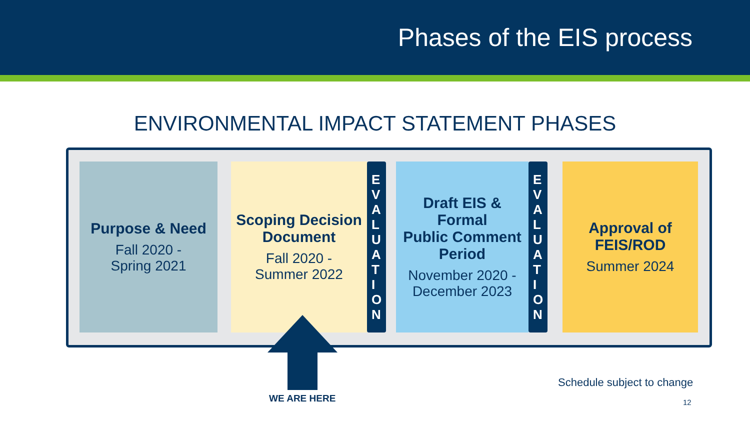Phases of the EIS process
ENVIRONMENTAL IMPACT STATEMENT PHASES
Purpose & Need
Fall 2020 -
Spring 2021
Scoping Decision
Document
Fall 2020 -
Summer 2022
E
V
A
L
U
A
T
I
O
N
Draft EIS & Formal
Public Comment
Period
November 2020 -
December 2023
E
V
A
L
U
A
T
I
O
N
Approval of
FEIS/ROD
Summer 2024
WE ARE HERE
Schedule subject to change
12